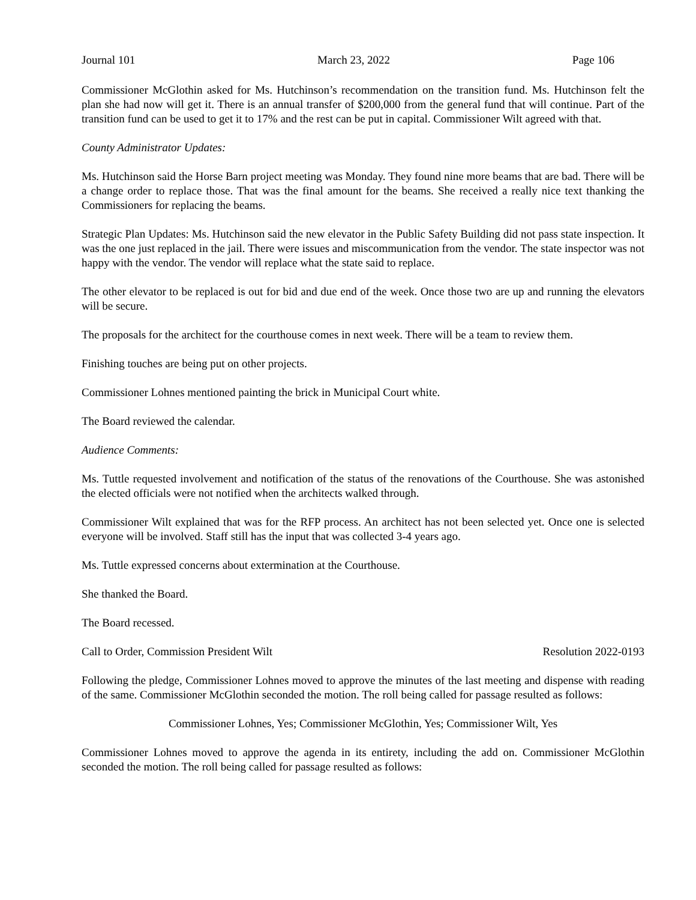Journal 101 March 23, 2022 Page 106
Commissioner McGlothin asked for Ms. Hutchinson’s recommendation on the transition fund. Ms. Hutchinson felt the plan she had now will get it. There is an annual transfer of $200,000 from the general fund that will continue. Part of the transition fund can be used to get it to 17% and the rest can be put in capital. Commissioner Wilt agreed with that.
County Administrator Updates:
Ms. Hutchinson said the Horse Barn project meeting was Monday. They found nine more beams that are bad. There will be a change order to replace those. That was the final amount for the beams. She received a really nice text thanking the Commissioners for replacing the beams.
Strategic Plan Updates: Ms. Hutchinson said the new elevator in the Public Safety Building did not pass state inspection. It was the one just replaced in the jail. There were issues and miscommunication from the vendor. The state inspector was not happy with the vendor. The vendor will replace what the state said to replace.
The other elevator to be replaced is out for bid and due end of the week. Once those two are up and running the elevators will be secure.
The proposals for the architect for the courthouse comes in next week. There will be a team to review them.
Finishing touches are being put on other projects.
Commissioner Lohnes mentioned painting the brick in Municipal Court white.
The Board reviewed the calendar.
Audience Comments:
Ms. Tuttle requested involvement and notification of the status of the renovations of the Courthouse. She was astonished the elected officials were not notified when the architects walked through.
Commissioner Wilt explained that was for the RFP process. An architect has not been selected yet. Once one is selected everyone will be involved. Staff still has the input that was collected 3-4 years ago.
Ms. Tuttle expressed concerns about extermination at the Courthouse.
She thanked the Board.
The Board recessed.
Call to Order, Commission President Wilt Resolution 2022-0193
Following the pledge, Commissioner Lohnes moved to approve the minutes of the last meeting and dispense with reading of the same. Commissioner McGlothin seconded the motion. The roll being called for passage resulted as follows:
Commissioner Lohnes, Yes; Commissioner McGlothin, Yes; Commissioner Wilt, Yes
Commissioner Lohnes moved to approve the agenda in its entirety, including the add on. Commissioner McGlothin seconded the motion. The roll being called for passage resulted as follows: